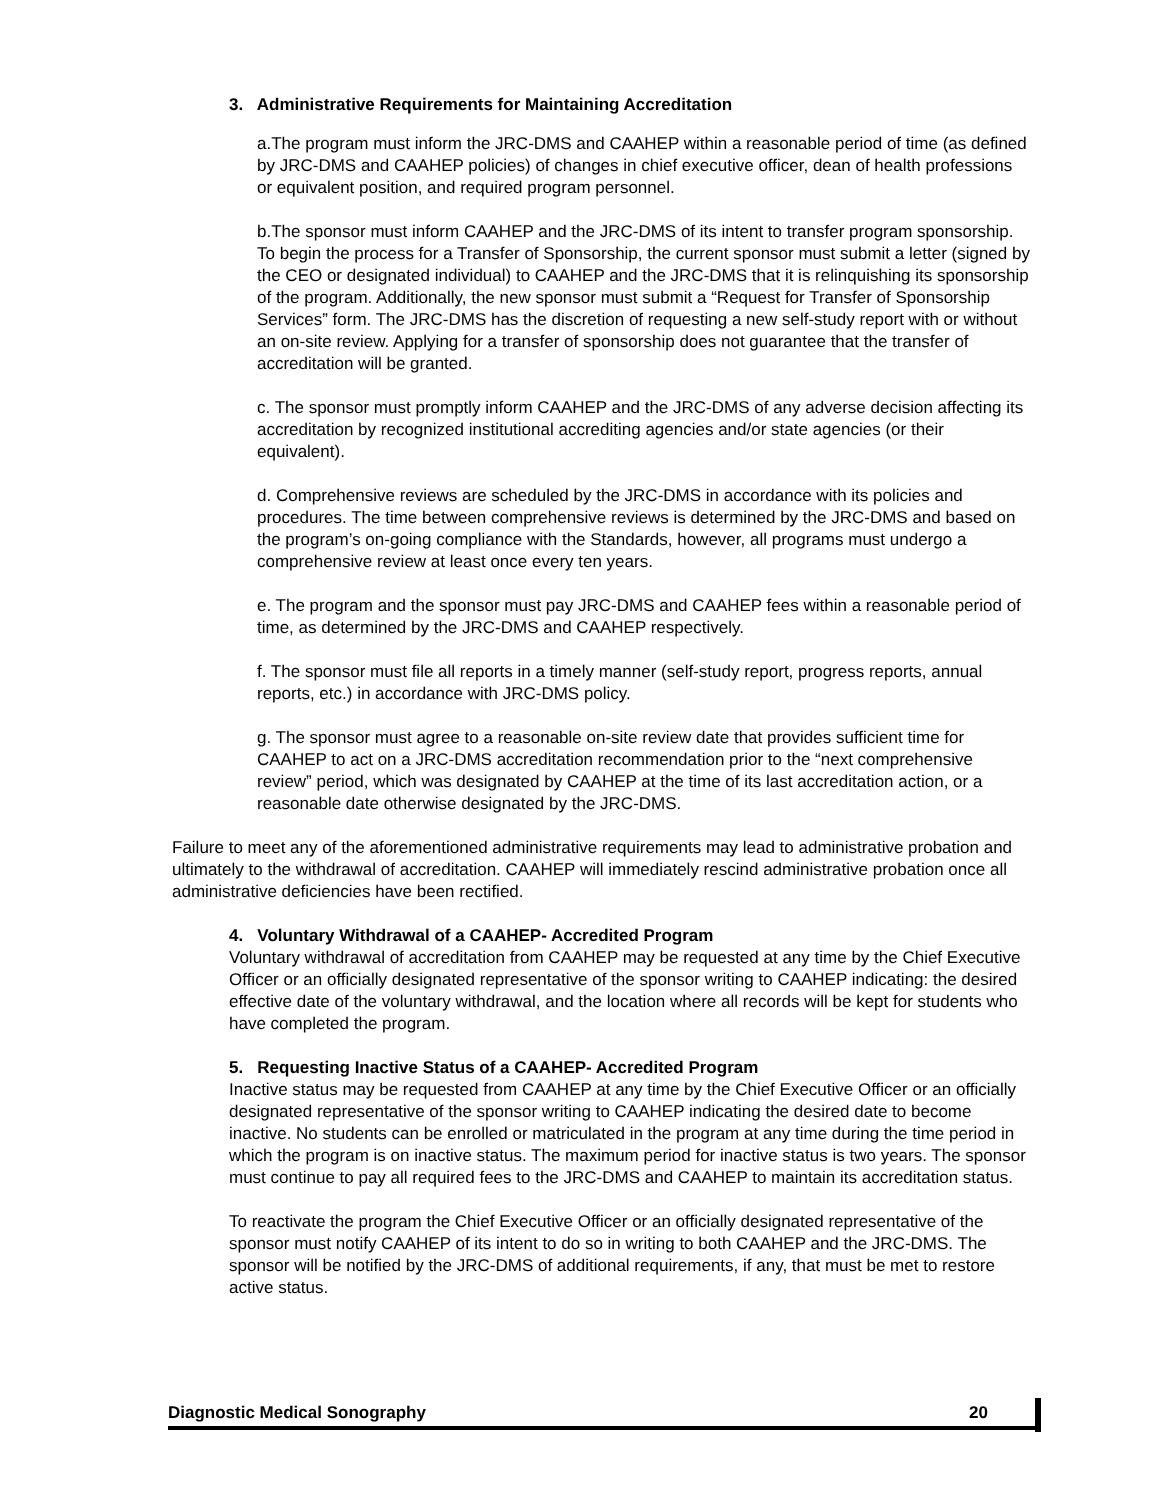3. Administrative Requirements for Maintaining Accreditation
a.The program must inform the JRC-DMS and CAAHEP within a reasonable period of time (as defined by JRC-DMS and CAAHEP policies) of changes in chief executive officer, dean of health professions or equivalent position, and required program personnel.
b.The sponsor must inform CAAHEP and the JRC-DMS of its intent to transfer program sponsorship. To begin the process for a Transfer of Sponsorship, the current sponsor must submit a letter (signed by the CEO or designated individual) to CAAHEP and the JRC-DMS that it is relinquishing its sponsorship of the program. Additionally, the new sponsor must submit a “Request for Transfer of Sponsorship Services” form. The JRC-DMS has the discretion of requesting a new self-study report with or without an on-site review. Applying for a transfer of sponsorship does not guarantee that the transfer of accreditation will be granted.
c. The sponsor must promptly inform CAAHEP and the JRC-DMS of any adverse decision affecting its accreditation by recognized institutional accrediting agencies and/or state agencies (or their equivalent).
d. Comprehensive reviews are scheduled by the JRC-DMS in accordance with its policies and procedures. The time between comprehensive reviews is determined by the JRC-DMS and based on the program’s on-going compliance with the Standards, however, all programs must undergo a comprehensive review at least once every ten years.
e. The program and the sponsor must pay JRC-DMS and CAAHEP fees within a reasonable period of time, as determined by the JRC-DMS and CAAHEP respectively.
f. The sponsor must file all reports in a timely manner (self-study report, progress reports, annual reports, etc.) in accordance with JRC-DMS policy.
g. The sponsor must agree to a reasonable on-site review date that provides sufficient time for CAAHEP to act on a JRC-DMS accreditation recommendation prior to the “next comprehensive review” period, which was designated by CAAHEP at the time of its last accreditation action, or a reasonable date otherwise designated by the JRC-DMS.
Failure to meet any of the aforementioned administrative requirements may lead to administrative probation and ultimately to the withdrawal of accreditation. CAAHEP will immediately rescind administrative probation once all administrative deficiencies have been rectified.
4. Voluntary Withdrawal of a CAAHEP- Accredited Program
Voluntary withdrawal of accreditation from CAAHEP may be requested at any time by the Chief Executive Officer or an officially designated representative of the sponsor writing to CAAHEP indicating: the desired effective date of the voluntary withdrawal, and the location where all records will be kept for students who have completed the program.
5. Requesting Inactive Status of a CAAHEP- Accredited Program
Inactive status may be requested from CAAHEP at any time by the Chief Executive Officer or an officially designated representative of the sponsor writing to CAAHEP indicating the desired date to become inactive. No students can be enrolled or matriculated in the program at any time during the time period in which the program is on inactive status. The maximum period for inactive status is two years. The sponsor must continue to pay all required fees to the JRC-DMS and CAAHEP to maintain its accreditation status.
To reactivate the program the Chief Executive Officer or an officially designated representative of the sponsor must notify CAAHEP of its intent to do so in writing to both CAAHEP and the JRC-DMS. The sponsor will be notified by the JRC-DMS of additional requirements, if any, that must be met to restore active status.
Diagnostic Medical Sonography 20